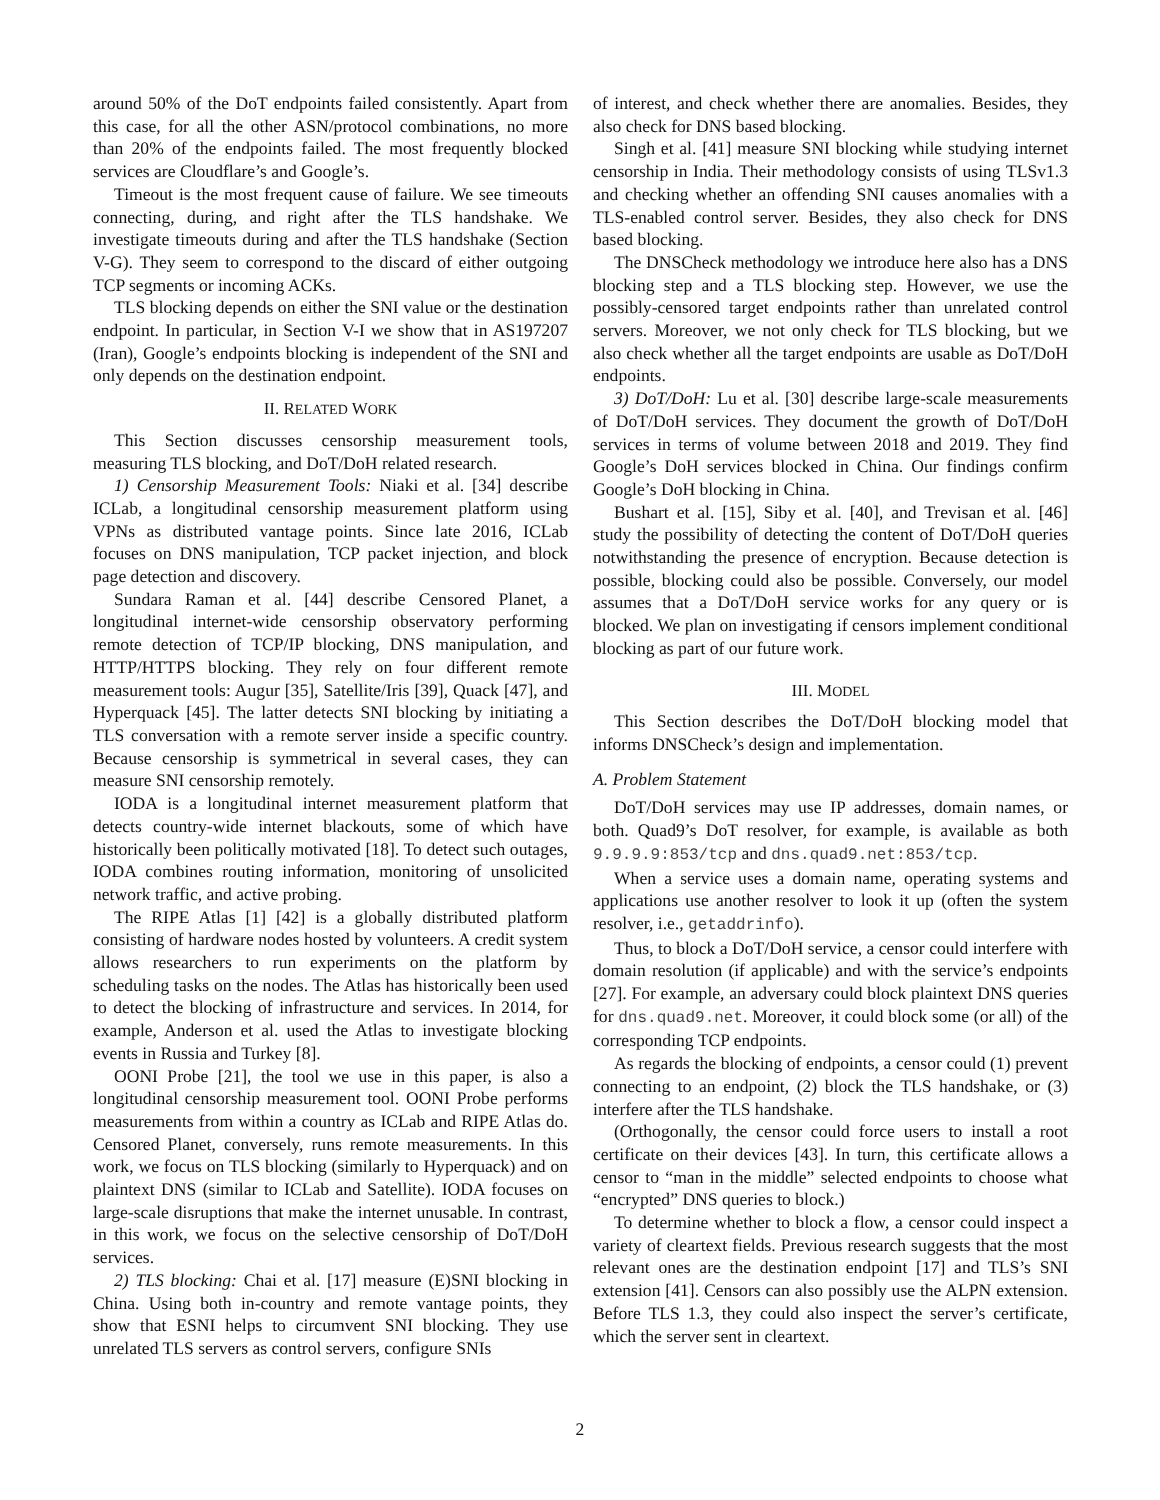around 50% of the DoT endpoints failed consistently. Apart from this case, for all the other ASN/protocol combinations, no more than 20% of the endpoints failed. The most frequently blocked services are Cloudflare’s and Google’s.
Timeout is the most frequent cause of failure. We see timeouts connecting, during, and right after the TLS handshake. We investigate timeouts during and after the TLS handshake (Section V-G). They seem to correspond to the discard of either outgoing TCP segments or incoming ACKs.
TLS blocking depends on either the SNI value or the destination endpoint. In particular, in Section V-I we show that in AS197207 (Iran), Google’s endpoints blocking is independent of the SNI and only depends on the destination endpoint.
II. RELATED WORK
This Section discusses censorship measurement tools, measuring TLS blocking, and DoT/DoH related research.
1) Censorship Measurement Tools: Niaki et al. [34] describe ICLab, a longitudinal censorship measurement platform using VPNs as distributed vantage points. Since late 2016, ICLab focuses on DNS manipulation, TCP packet injection, and block page detection and discovery.
Sundara Raman et al. [44] describe Censored Planet, a longitudinal internet-wide censorship observatory performing remote detection of TCP/IP blocking, DNS manipulation, and HTTP/HTTPS blocking. They rely on four different remote measurement tools: Augur [35], Satellite/Iris [39], Quack [47], and Hyperquack [45]. The latter detects SNI blocking by initiating a TLS conversation with a remote server inside a specific country. Because censorship is symmetrical in several cases, they can measure SNI censorship remotely.
IODA is a longitudinal internet measurement platform that detects country-wide internet blackouts, some of which have historically been politically motivated [18]. To detect such outages, IODA combines routing information, monitoring of unsolicited network traffic, and active probing.
The RIPE Atlas [1] [42] is a globally distributed platform consisting of hardware nodes hosted by volunteers. A credit system allows researchers to run experiments on the platform by scheduling tasks on the nodes. The Atlas has historically been used to detect the blocking of infrastructure and services. In 2014, for example, Anderson et al. used the Atlas to investigate blocking events in Russia and Turkey [8].
OONI Probe [21], the tool we use in this paper, is also a longitudinal censorship measurement tool. OONI Probe performs measurements from within a country as ICLab and RIPE Atlas do. Censored Planet, conversely, runs remote measurements. In this work, we focus on TLS blocking (similarly to Hyperquack) and on plaintext DNS (similar to ICLab and Satellite). IODA focuses on large-scale disruptions that make the internet unusable. In contrast, in this work, we focus on the selective censorship of DoT/DoH services.
2) TLS blocking: Chai et al. [17] measure (E)SNI blocking in China. Using both in-country and remote vantage points, they show that ESNI helps to circumvent SNI blocking. They use unrelated TLS servers as control servers, configure SNIs
of interest, and check whether there are anomalies. Besides, they also check for DNS based blocking.
Singh et al. [41] measure SNI blocking while studying internet censorship in India. Their methodology consists of using TLSv1.3 and checking whether an offending SNI causes anomalies with a TLS-enabled control server. Besides, they also check for DNS based blocking.
The DNSCheck methodology we introduce here also has a DNS blocking step and a TLS blocking step. However, we use the possibly-censored target endpoints rather than unrelated control servers. Moreover, we not only check for TLS blocking, but we also check whether all the target endpoints are usable as DoT/DoH endpoints.
3) DoT/DoH: Lu et al. [30] describe large-scale measurements of DoT/DoH services. They document the growth of DoT/DoH services in terms of volume between 2018 and 2019. They find Google’s DoH services blocked in China. Our findings confirm Google’s DoH blocking in China.
Bushart et al. [15], Siby et al. [40], and Trevisan et al. [46] study the possibility of detecting the content of DoT/DoH queries notwithstanding the presence of encryption. Because detection is possible, blocking could also be possible. Conversely, our model assumes that a DoT/DoH service works for any query or is blocked. We plan on investigating if censors implement conditional blocking as part of our future work.
III. MODEL
This Section describes the DoT/DoH blocking model that informs DNSCheck’s design and implementation.
A. Problem Statement
DoT/DoH services may use IP addresses, domain names, or both. Quad9’s DoT resolver, for example, is available as both 9.9.9.9:853/tcp and dns.quad9.net:853/tcp.
When a service uses a domain name, operating systems and applications use another resolver to look it up (often the system resolver, i.e., getaddrinfo).
Thus, to block a DoT/DoH service, a censor could interfere with domain resolution (if applicable) and with the service’s endpoints [27]. For example, an adversary could block plaintext DNS queries for dns.quad9.net. Moreover, it could block some (or all) of the corresponding TCP endpoints.
As regards the blocking of endpoints, a censor could (1) prevent connecting to an endpoint, (2) block the TLS handshake, or (3) interfere after the TLS handshake.
(Orthogonally, the censor could force users to install a root certificate on their devices [43]. In turn, this certificate allows a censor to “man in the middle” selected endpoints to choose what “encrypted” DNS queries to block.)
To determine whether to block a flow, a censor could inspect a variety of cleartext fields. Previous research suggests that the most relevant ones are the destination endpoint [17] and TLS’s SNI extension [41]. Censors can also possibly use the ALPN extension. Before TLS 1.3, they could also inspect the server’s certificate, which the server sent in cleartext.
2